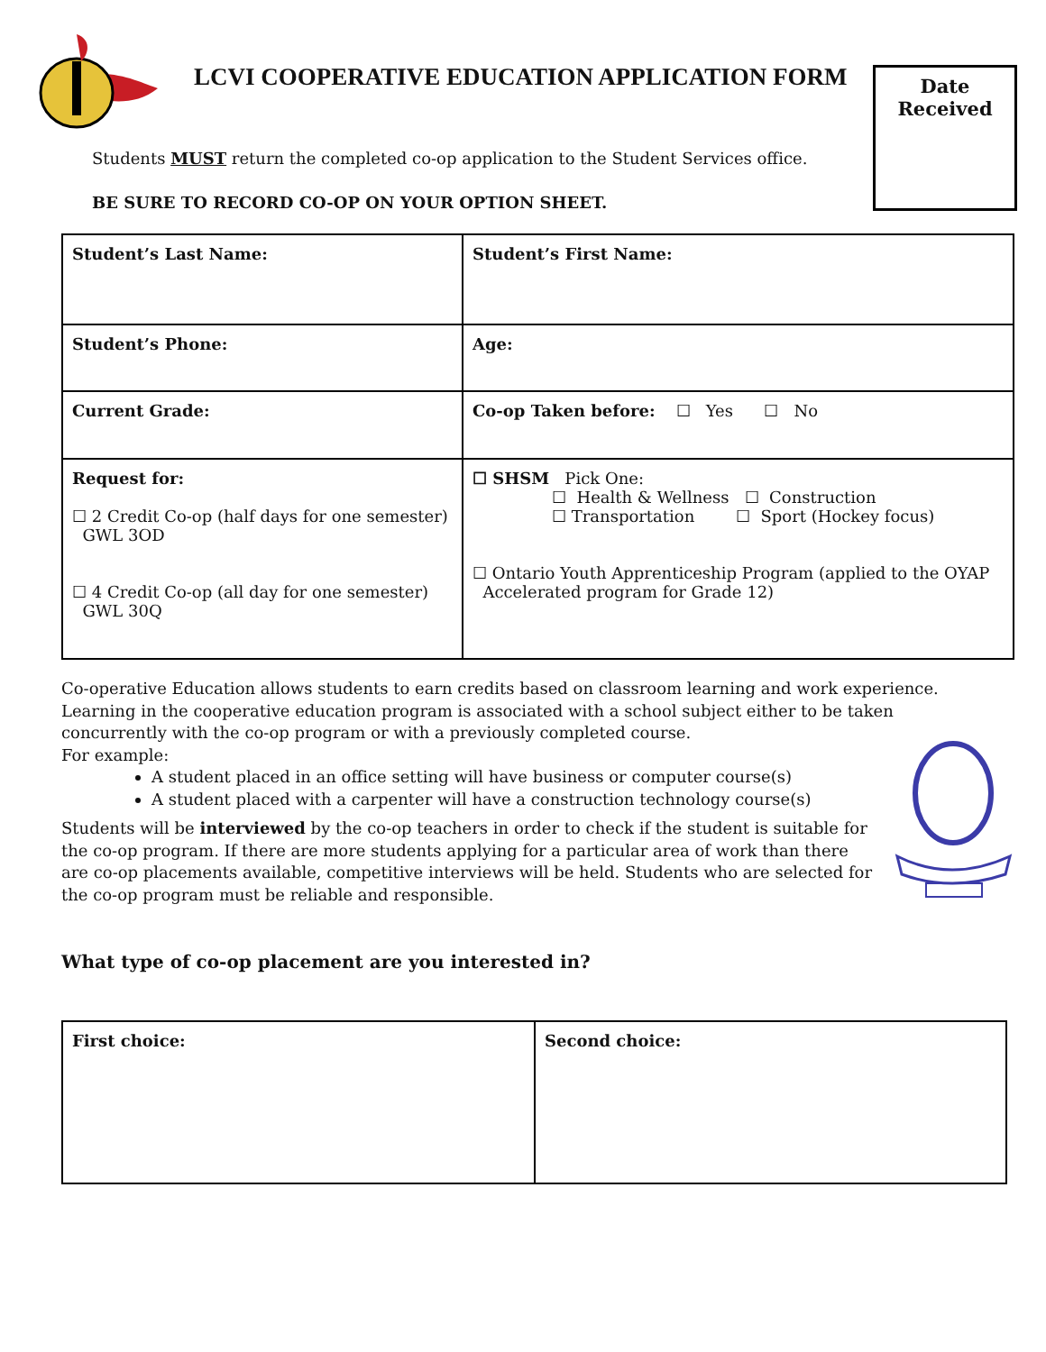LCVI COOPERATIVE EDUCATION APPLICATION FORM
Date
Received
Students MUST return the completed co-op application to the Student Services office.
BE SURE TO RECORD CO-OP ON YOUR OPTION SHEET.
| Student’s Last Name: | Student’s First Name: |
| Student’s Phone: | Age: |
| Current Grade: | Co-op Taken before: ☐ Yes ☐ No |
| Request for: ☐ 2 Credit Co-op (half days for one semester) GWL 3OD ☐ 4 Credit Co-op (all day for one semester) GWL 30Q | ☐ SHSM Pick One: ☐ Health & Wellness ☐ Construction ☐ Transportation ☐ Sport (Hockey focus) ☐ Ontario Youth Apprenticeship Program (applied to the OYAP Accelerated program for Grade 12) |
Co-operative Education allows students to earn credits based on classroom learning and work experience. Learning in the cooperative education program is associated with a school subject either to be taken concurrently with the co-op program or with a previously completed course.
For example:
A student placed in an office setting will have business or computer course(s)
A student placed with a carpenter will have a construction technology course(s)
Students will be interviewed by the co-op teachers in order to check if the student is suitable for the co-op program. If there are more students applying for a particular area of work than there are co-op placements available, competitive interviews will be held. Students who are selected for the co-op program must be reliable and responsible.
What type of co-op placement are you interested in?
| First choice: | Second choice: |